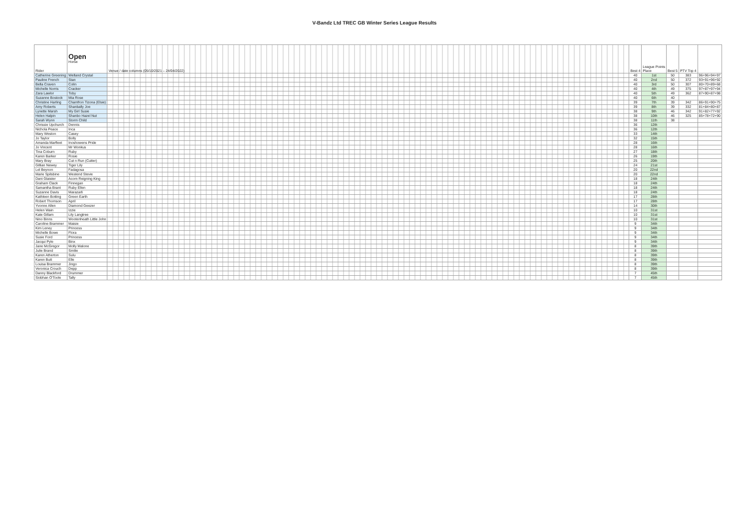V-Bandz Ltd TREC GB Winter Series League Results
| Rider | Open Horse | Venue / date columns (05/10/2021 – 24/04/2022) | Best 4 | League Points Place | Best 5 | PTV Top 4 | |
| --- | --- | --- | --- | --- | --- | --- | --- |
| Catherine Greening | Welland Crystal | | 40 | 1st | 50 | 383 | 96+96+94+97 |
| Pauline French | Stan | | 40 | 2nd | 50 | 372 | 93+91+96+92 |
| Bella Craven | Colin | | 40 | 3rd | 50 | 307 | 80+70+89+68 |
| Michelle Norris | Cracker | | 40 | 4th | 49 | 375 | 97+87+97+94 |
| Zara Lawlor | Toby | | 40 | 5th | 49 | 362 | 87+90+87+98 |
| Suzanne Bostock | Mia Rose | | 40 | 6th | 40 | | |
| Christine Harling | Chamfron Tizona (Elsie) | | 39 | 7th | 39 | 342 | 86+91+90+75 |
| Amy Roberts | Shanbally Joe | | 39 | 8th | 39 | 332 | 81+84+80+87 |
| Lynette Marsh | My Girl Susie | | 38 | 9th | 46 | 342 | 91+82+77+92 |
| Helen Halpin | Shanbo Hazel Nut | | 38 | 10th | 46 | 325 | 85+78+72+90 |
| Sarah Wynn | Storm Child | | 38 | 11th | 38 | | |
| Chrissie Upchurch | Dennis | | 36 | 12th | | | |
| Nichola Peace | Inca | | 36 | 12th | | | |
| Mary Weston | Casey | | 33 | 14th | | | |
| Jo Taylor | Bolly | | 32 | 15th | | | |
| Amanda Marfleet | Inoshowens Pride | | 28 | 16th | | | |
| Jo Vincent | Mr Wonkus | | 28 | 16th | | | |
| Tina Coburn | Ruby | | 27 | 18th | | | |
| Karen Barker | Rosie | | 26 | 19th | | | |
| Mary Bray | Cut n Run (Cutter) | | 25 | 20th | | | |
| Gillian Newey | Tiger Lily | | 24 | 21st | | | |
| Lel Beynon | Fadagosa | | 20 | 22nd | | | |
| Marie Spilsbine | Westend Stevie | | 20 | 22nd | | | |
| Dani Glaister | Acorn Reigning King | | 18 | 24th | | | |
| Graham Clack | Finnegan | | 18 | 24th | | | |
| Samantha Brant | Ruby Ellen | | 18 | 24th | | | |
| Suzanne Davis | Marazarli | | 18 | 24th | | | |
| Kathleen Botting | Green Earth | | 17 | 28th | | | |
| Robert Thomson | April | | 17 | 28th | | | |
| Yvonne Allen | Diamond Geezer | | 14 | 30th | | | |
| Helen Wain | Izzie | | 10 | 31st | | | |
| Kate Gillam | Lily Langtree | | 10 | 31st | | | |
| Nino Binns | Wootenheath Little John | | 10 | 31st | | | |
| Caroline Brammer | Maisie | | 9 | 34th | | | |
| Kim Leney | Princess | | 9 | 34th | | | |
| Michelle Bowe | Flora | | 9 | 34th | | | |
| Susie Ford | Princess | | 9 | 34th | | | |
| Jacqui Pyle | Binx | | 9 | 34th | | | |
| Jane McGregor | Molly Malone | | 8 | 39th | | | |
| Julie Brand | Smilie | | 8 | 39th | | | |
| Karen Atherton | Sulu | | 8 | 39th | | | |
| Karen Butt | Elle | | 8 | 39th | | | |
| Louisa Brammer | Jingo | | 8 | 39th | | | |
| Veronica Crouch | Depp | | 8 | 39th | | | |
| Danny Blackford | Drummer | | 7 | 45th | | | |
| Siobhan O'Toole | Tally | | 7 | 45th | | | |